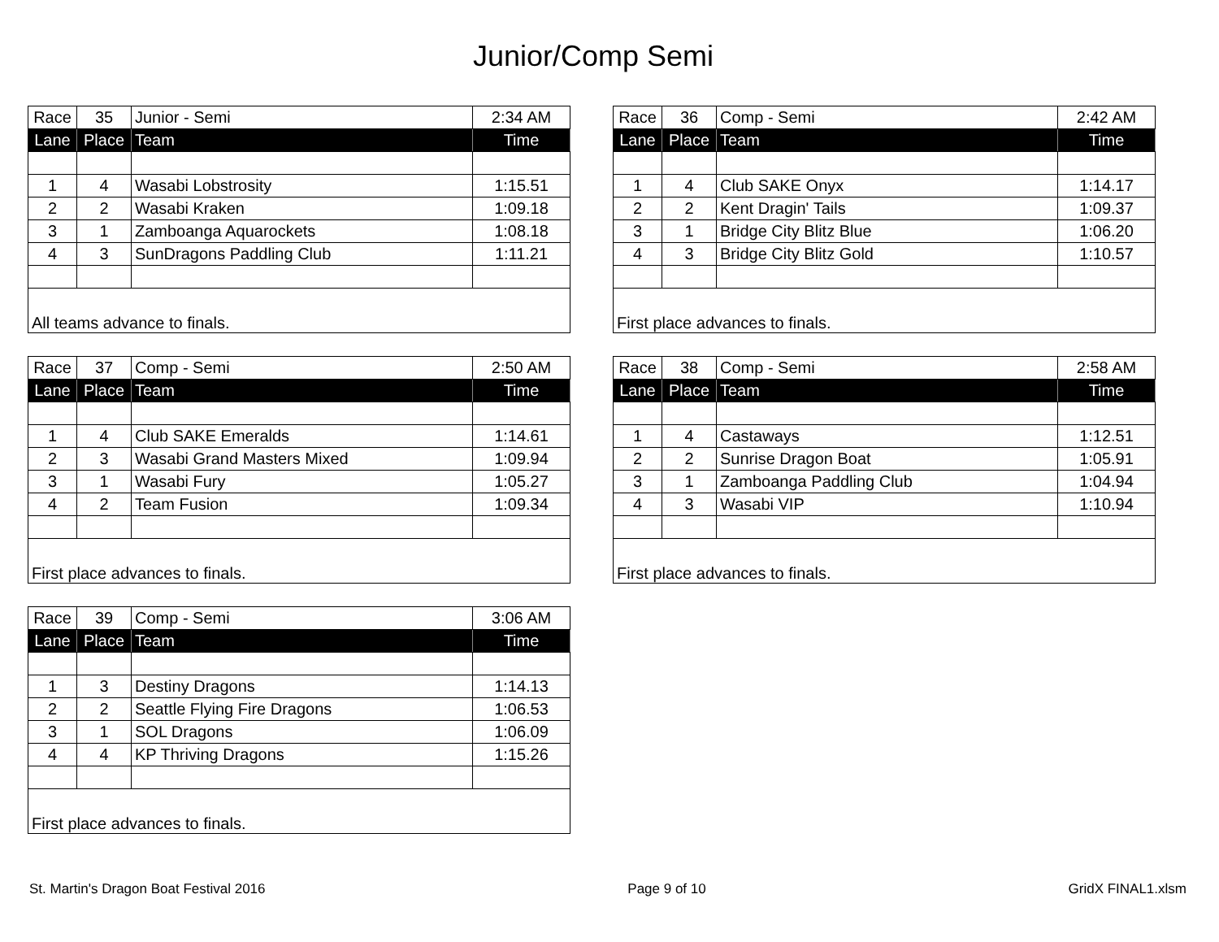Junior/Comp Semi
| Race | 35 | Junior - Semi | 2:34 AM |
| Lane | Place | Team | Time |
| 1 | 4 | Wasabi Lobstrosity | 1:15.51 |
| 2 | 2 | Wasabi Kraken | 1:09.18 |
| 3 | 1 | Zamboanga Aquarockets | 1:08.18 |
| 4 | 3 | SunDragons Paddling Club | 1:11.21 |
| All teams advance to finals. | | | |
| Race | 36 | Comp - Semi | 2:42 AM |
| Lane | Place | Team | Time |
| 1 | 4 | Club SAKE Onyx | 1:14.17 |
| 2 | 2 | Kent Dragin' Tails | 1:09.37 |
| 3 | 1 | Bridge City Blitz Blue | 1:06.20 |
| 4 | 3 | Bridge City Blitz Gold | 1:10.57 |
| First place advances to finals. | | | |
| Race | 37 | Comp - Semi | 2:50 AM |
| Lane | Place | Team | Time |
| 1 | 4 | Club SAKE Emeralds | 1:14.61 |
| 2 | 3 | Wasabi Grand Masters Mixed | 1:09.94 |
| 3 | 1 | Wasabi Fury | 1:05.27 |
| 4 | 2 | Team Fusion | 1:09.34 |
| First place advances to finals. | | | |
| Race | 38 | Comp - Semi | 2:58 AM |
| Lane | Place | Team | Time |
| 1 | 4 | Castaways | 1:12.51 |
| 2 | 2 | Sunrise Dragon Boat | 1:05.91 |
| 3 | 1 | Zamboanga Paddling Club | 1:04.94 |
| 4 | 3 | Wasabi VIP | 1:10.94 |
| First place advances to finals. | | | |
| Race | 39 | Comp - Semi | 3:06 AM |
| Lane | Place | Team | Time |
| 1 | 3 | Destiny Dragons | 1:14.13 |
| 2 | 2 | Seattle Flying Fire Dragons | 1:06.53 |
| 3 | 1 | SOL Dragons | 1:06.09 |
| 4 | 4 | KP Thriving Dragons | 1:15.26 |
| First place advances to finals. | | | |
St. Martin's Dragon Boat Festival 2016 Page 9 of 10 GridX FINAL1.xlsm